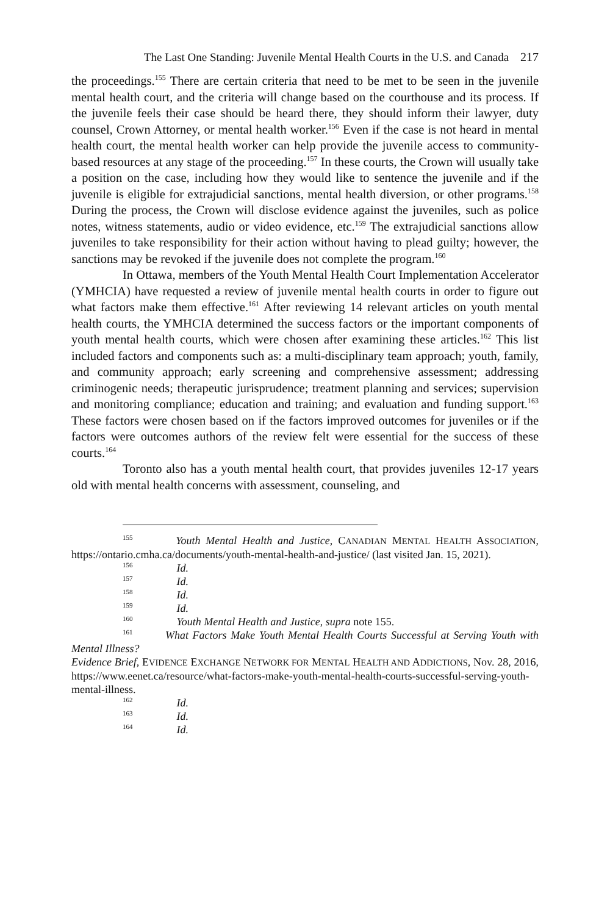The Last One Standing: Juvenile Mental Health Courts in the U.S. and Canada 217
the proceedings.<sup>155</sup> There are certain criteria that need to be met to be seen in the juvenile mental health court, and the criteria will change based on the courthouse and its process. If the juvenile feels their case should be heard there, they should inform their lawyer, duty counsel, Crown Attorney, or mental health worker.<sup>156</sup> Even if the case is not heard in mental health court, the mental health worker can help provide the juvenile access to community-based resources at any stage of the proceeding.<sup>157</sup> In these courts, the Crown will usually take a position on the case, including how they would like to sentence the juvenile and if the juvenile is eligible for extrajudicial sanctions, mental health diversion, or other programs.<sup>158</sup> During the process, the Crown will disclose evidence against the juveniles, such as police notes, witness statements, audio or video evidence, etc.<sup>159</sup> The extrajudicial sanctions allow juveniles to take responsibility for their action without having to plead guilty; however, the sanctions may be revoked if the juvenile does not complete the program.<sup>160</sup>
In Ottawa, members of the Youth Mental Health Court Implementation Accelerator (YMHCIA) have requested a review of juvenile mental health courts in order to figure out what factors make them effective.<sup>161</sup> After reviewing 14 relevant articles on youth mental health courts, the YMHCIA determined the success factors or the important components of youth mental health courts, which were chosen after examining these articles.<sup>162</sup> This list included factors and components such as: a multi-disciplinary team approach; youth, family, and community approach; early screening and comprehensive assessment; addressing criminogenic needs; therapeutic jurisprudence; treatment planning and services; supervision and monitoring compliance; education and training; and evaluation and funding support.<sup>163</sup> These factors were chosen based on if the factors improved outcomes for juveniles or if the factors were outcomes authors of the review felt were essential for the success of these courts.<sup>164</sup>
Toronto also has a youth mental health court, that provides juveniles 12-17 years old with mental health concerns with assessment, counseling, and
<sup>155</sup> Youth Mental Health and Justice, CANADIAN MENTAL HEALTH ASSOCIATION, https://ontario.cmha.ca/documents/youth-mental-health-and-justice/ (last visited Jan. 15, 2021).
<sup>156</sup> Id.
<sup>157</sup> Id.
<sup>158</sup> Id.
<sup>159</sup> Id.
<sup>160</sup> Youth Mental Health and Justice, supra note 155.
<sup>161</sup> What Factors Make Youth Mental Health Courts Successful at Serving Youth with Mental Illness?
Evidence Brief, EVIDENCE EXCHANGE NETWORK FOR MENTAL HEALTH AND ADDICTIONS, Nov. 28, 2016, https://www.eenet.ca/resource/what-factors-make-youth-mental-health-courts-successful-serving-youth-mental-illness.
<sup>162</sup> Id.
<sup>163</sup> Id.
<sup>164</sup> Id.